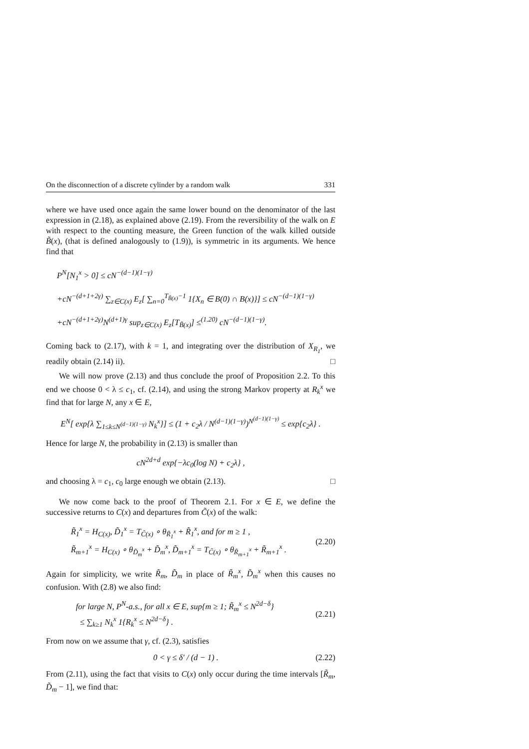On the disconnection of a discrete cylinder by a random walk 331
where we have used once again the same lower bound on the denominator of the last expression in (2.18), as explained above (2.19). From the reversibility of the walk on E with respect to the counting measure, the Green function of the walk killed outside B̃(x), (that is defined analogously to (1.9)), is symmetric in its arguments. We hence find that
P<sup>N</sup>[N<sub>1</sub><sup>x</sup> > 0] ≤ cN<sup>−(d−1)(1−γ)</sup>
+cN<sup>−(d+1+2γ)</sup> ∑<sub>z∈C(x)</sub> E<sub>z</sub>[ ∑<sub>n=0</sub><sup>T<sub>B̃(x)</sub>−1</sup> 1{X<sub>n</sub> ∈ B(0) ∩ B(x)}] ≤ cN<sup>−(d−1)(1−γ)</sup>
+cN<sup>−(d+1+2γ)</sup>N<sup>(d+1)γ</sup> sup<sub>z∈C(x)</sub> E<sub>z</sub>[T<sub>B̃(x)</sub>] ≤<sup>(1.20)</sup> cN<sup>−(d−1)(1−γ)</sup>.
Coming back to (2.17), with k = 1, and integrating over the distribution of X<sub>R<sub>1</sub></sub>, we readily obtain (2.14) ii). □
We will now prove (2.13) and thus conclude the proof of Proposition 2.2. To this end we choose 0 < λ ≤ c<sub>1</sub>, cf. (2.14), and using the strong Markov property at R<sub>k</sub><sup>x</sup> we find that for large N, any x ∈ E,
E<sup>N</sup>[ exp{λ ∑<sub>1≤k≤N<sup>(d−1)(1−γ)</sup></sub> N<sub>k</sub><sup>x</sup>}] ≤ (1 + c<sub>2</sub>λ / N<sup>(d−1)(1−γ)</sup>)<sup>N<sup>(d−1)(1−γ)</sup></sup> ≤ exp{c<sub>2</sub>λ} .
Hence for large N, the probability in (2.13) is smaller than
cN<sup>2d+d</sup> exp{−λc<sub>0</sub>(log N) + c<sub>2</sub>λ} ,
and choosing λ = c<sub>1</sub>, c<sub>0</sub> large enough we obtain (2.13). □
We now come back to the proof of Theorem 2.1. For x ∈ E, we define the successive returns to C(x) and departures from C̃(x) of the walk:
R̃<sub>1</sub><sup>x</sup> = H<sub>C(x)</sub>, D̃<sub>1</sub><sup>x</sup> = T<sub>C̃(x)</sub> ∘ θ<sub>R̃<sub>1</sub><sup>x</sup></sub> + R̃<sub>1</sub><sup>x</sup>, and for m ≥ 1 ,
R̃<sub>m+1</sub><sup>x</sup> = H<sub>C(x)</sub> ∘ θ<sub>D̃<sub>m</sub><sup>x</sup></sub> + D̃<sub>m</sub><sup>x</sup>, D̃<sub>m+1</sub><sup>x</sup> = T<sub>C̃(x)</sub> ∘ θ<sub>R̃<sub>m+1</sub><sup>x</sup></sub> + R̃<sub>m+1</sub><sup>x</sup> .
(2.20)
Again for simplicity, we write R̃<sub>m</sub>, D̃<sub>m</sub> in place of R̃<sub>m</sub><sup>x</sup>, D̃<sub>m</sub><sup>x</sup> when this causes no confusion. With (2.8) we also find:
for large N, P<sup>N</sup>-a.s., for all x ∈ E, sup{m ≥ 1; R̃<sub>m</sub><sup>x</sup> ≤ N<sup>2d−δ</sup>}
≤ ∑<sub>k≥1</sub> N<sub>k</sub><sup>x</sup> 1{R<sub>k</sub><sup>x</sup> ≤ N<sup>2d−δ</sup>} .
(2.21)
From now on we assume that γ, cf. (2.3), satisfies
0 < γ ≤ δ′ / (d − 1) . (2.22)
From (2.11), using the fact that visits to C(x) only occur during the time intervals [R̃<sub>m</sub>, D̃<sub>m</sub> − 1], we find that: